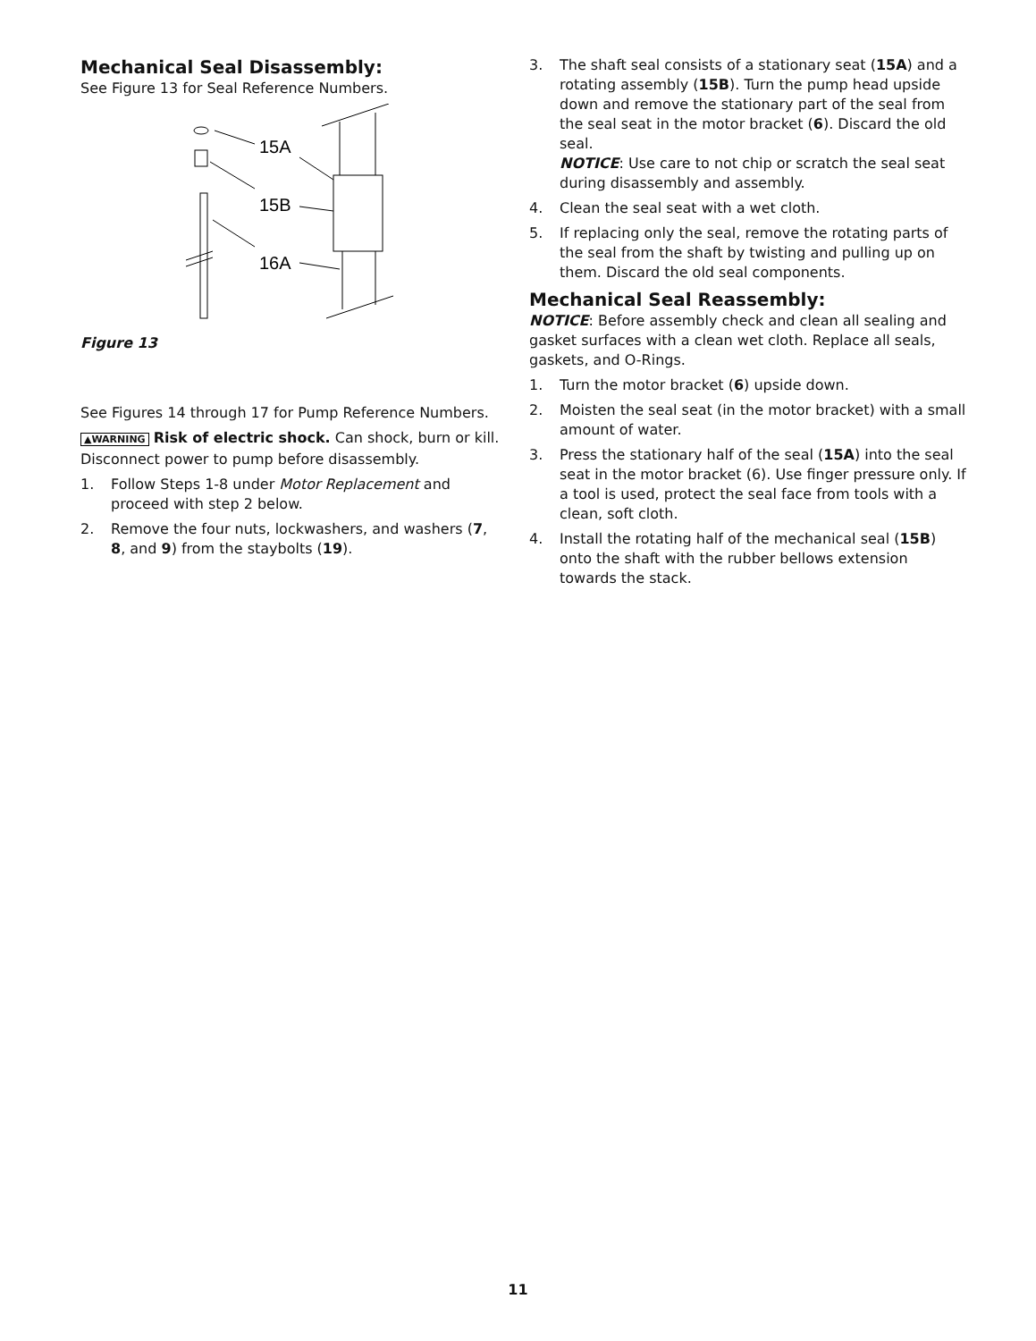Mechanical Seal Disassembly:
See Figure 13 for Seal Reference Numbers.
15A
15B
16A
Figure 13
See Figures 14 through 17 for Pump Reference Numbers.
▲WARNING Risk of electric shock. Can shock, burn or kill. Disconnect power to pump before disassembly.
1. Follow Steps 1-8 under Motor Replacement and proceed with step 2 below.
2. Remove the four nuts, lockwashers, and washers (7, 8, and 9) from the staybolts (19).
3. The shaft seal consists of a stationary seat (15A) and a rotating assembly (15B). Turn the pump head upside down and remove the stationary part of the seal from the seal seat in the motor bracket (6). Discard the old seal.
NOTICE: Use care to not chip or scratch the seal seat during disassembly and assembly.
4. Clean the seal seat with a wet cloth.
5. If replacing only the seal, remove the rotating parts of the seal from the shaft by twisting and pulling up on them. Discard the old seal components.
Mechanical Seal Reassembly:
NOTICE: Before assembly check and clean all sealing and gasket surfaces with a clean wet cloth. Replace all seals, gaskets, and O-Rings.
1. Turn the motor bracket (6) upside down.
2. Moisten the seal seat (in the motor bracket) with a small amount of water.
3. Press the stationary half of the seal (15A) into the seal seat in the motor bracket (6). Use finger pressure only. If a tool is used, protect the seal face from tools with a clean, soft cloth.
4. Install the rotating half of the mechanical seal (15B) onto the shaft with the rubber bellows extension towards the stack.
11